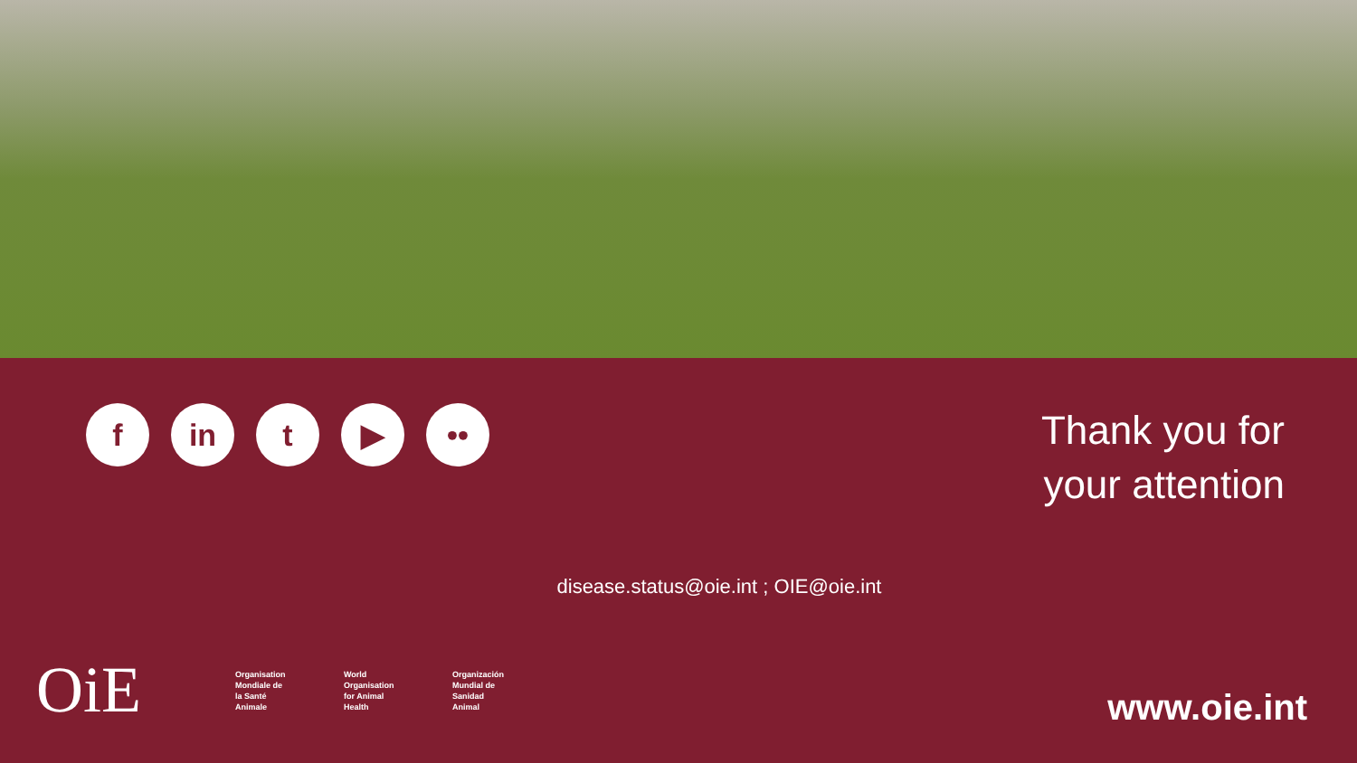f in t ▶ ••
Thank you for
your attention
disease.status@oie.int ; OIE@oie.int
OiE
Organisation Mondiale de la Santé Animale
World Organisation for Animal Health
Organización Mundial de Sanidad Animal
www.oie.int